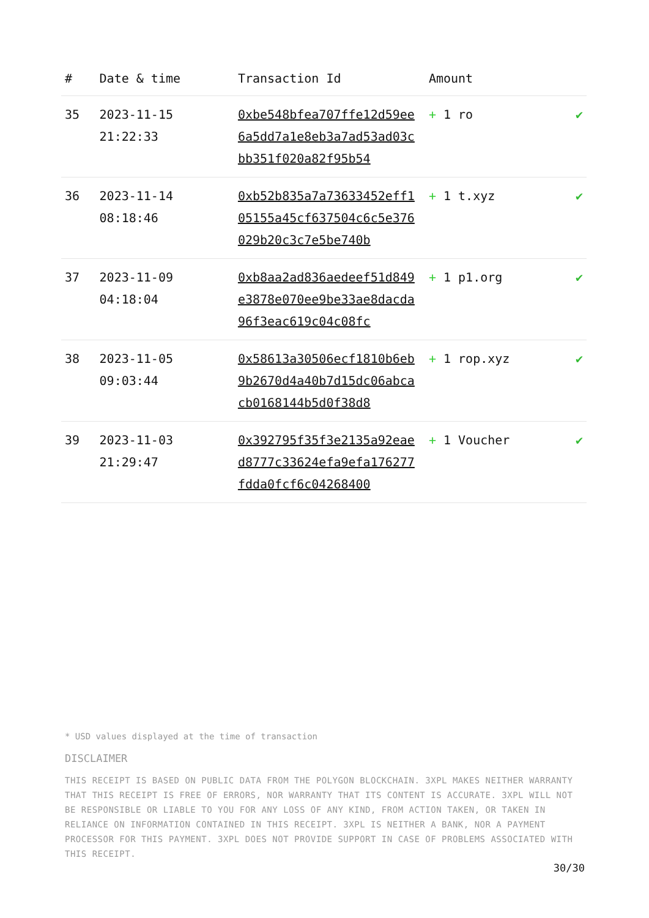| # | Date & time | Transaction Id | Amount | |
| --- | --- | --- | --- | --- |
| 35 | 2023-11-15 21:22:33 | 0xbe548bfea707ffe12d59ee6a5dd7a1e8eb3a7ad53ad03cbb351f020a82f95b54 | + 1 ro | ✔ |
| 36 | 2023-11-14 08:18:46 | 0xb52b835a7a73633452eff105155a45cf637504c6c5e376029b20c3c7e5be740b | + 1 t.xyz | ✔ |
| 37 | 2023-11-09 04:18:04 | 0xb8aa2ad836aedeef51d849e3878e070ee9be33ae8dacda96f3eac619c04c08fc | + 1 p1.org | ✔ |
| 38 | 2023-11-05 09:03:44 | 0x58613a30506ecf1810b6eb9b2670d4a40b7d15dc06abcacb0168144b5d0f38d8 | + 1 rop.xyz | ✔ |
| 39 | 2023-11-03 21:29:47 | 0x392795f35f3e2135a92eaed8777c33624efa9efa176277fdda0fcf6c04268400 | + 1 Voucher | ✔ |
* USD values displayed at the time of transaction
DISCLAIMER
THIS RECEIPT IS BASED ON PUBLIC DATA FROM THE POLYGON BLOCKCHAIN. 3XPL MAKES NEITHER WARRANTY THAT THIS RECEIPT IS FREE OF ERRORS, NOR WARRANTY THAT ITS CONTENT IS ACCURATE. 3XPL WILL NOT BE RESPONSIBLE OR LIABLE TO YOU FOR ANY LOSS OF ANY KIND, FROM ACTION TAKEN, OR TAKEN IN RELIANCE ON INFORMATION CONTAINED IN THIS RECEIPT. 3XPL IS NEITHER A BANK, NOR A PAYMENT PROCESSOR FOR THIS PAYMENT. 3XPL DOES NOT PROVIDE SUPPORT IN CASE OF PROBLEMS ASSOCIATED WITH THIS RECEIPT.
30/30